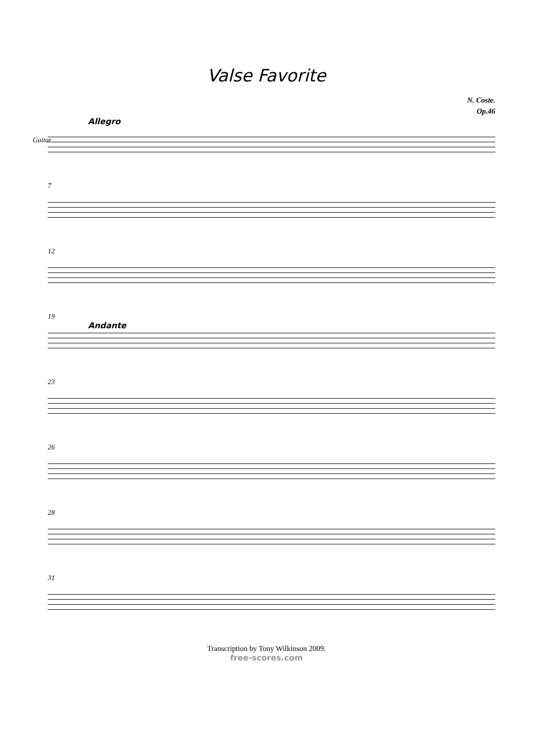Valse Favorite
N. Coste.
Op.46
Allegro
Guitar
7
12
19
Andante
23
26
28
31
Transcription by Tony Wilkinson 2009.
free-scores.com